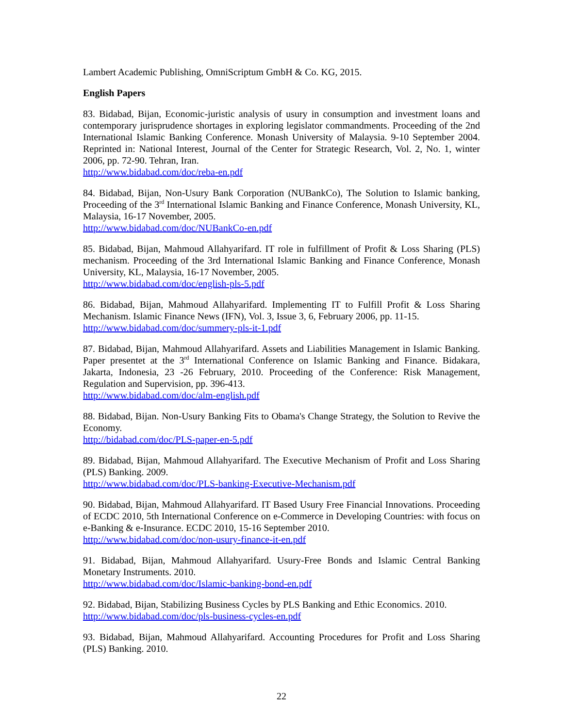Lambert Academic Publishing, OmniScriptum GmbH & Co. KG, 2015.
English Papers
83. Bidabad, Bijan, Economic-juristic analysis of usury in consumption and investment loans and contemporary jurisprudence shortages in exploring legislator commandments. Proceeding of the 2nd International Islamic Banking Conference. Monash University of Malaysia. 9-10 September 2004. Reprinted in: National Interest, Journal of the Center for Strategic Research, Vol. 2, No. 1, winter 2006, pp. 72-90. Tehran, Iran.
http://www.bidabad.com/doc/reba-en.pdf
84. Bidabad, Bijan, Non-Usury Bank Corporation (NUBankCo), The Solution to Islamic banking, Proceeding of the 3<sup>rd</sup> International Islamic Banking and Finance Conference, Monash University, KL, Malaysia, 16-17 November, 2005.
http://www.bidabad.com/doc/NUBankCo-en.pdf
85. Bidabad, Bijan, Mahmoud Allahyarifard. IT role in fulfillment of Profit & Loss Sharing (PLS) mechanism. Proceeding of the 3rd International Islamic Banking and Finance Conference, Monash University, KL, Malaysia, 16-17 November, 2005.
http://www.bidabad.com/doc/english-pls-5.pdf
86. Bidabad, Bijan, Mahmoud Allahyarifard. Implementing IT to Fulfill Profit & Loss Sharing Mechanism. Islamic Finance News (IFN), Vol. 3, Issue 3, 6, February 2006, pp. 11-15.
http://www.bidabad.com/doc/summery-pls-it-1.pdf
87. Bidabad, Bijan, Mahmoud Allahyarifard. Assets and Liabilities Management in Islamic Banking. Paper presentet at the 3<sup>rd</sup> International Conference on Islamic Banking and Finance. Bidakara, Jakarta, Indonesia, 23 -26 February, 2010. Proceeding of the Conference: Risk Management, Regulation and Supervision, pp. 396-413.
http://www.bidabad.com/doc/alm-english.pdf
88. Bidabad, Bijan. Non-Usury Banking Fits to Obama's Change Strategy, the Solution to Revive the Economy.
http://bidabad.com/doc/PLS-paper-en-5.pdf
89. Bidabad, Bijan, Mahmoud Allahyarifard. The Executive Mechanism of Profit and Loss Sharing (PLS) Banking. 2009.
http://www.bidabad.com/doc/PLS-banking-Executive-Mechanism.pdf
90. Bidabad, Bijan, Mahmoud Allahyarifard. IT Based Usury Free Financial Innovations. Proceeding of ECDC 2010, 5th International Conference on e-Commerce in Developing Countries: with focus on e-Banking & e-Insurance. ECDC 2010, 15-16 September 2010.
http://www.bidabad.com/doc/non-usury-finance-it-en.pdf
91. Bidabad, Bijan, Mahmoud Allahyarifard. Usury-Free Bonds and Islamic Central Banking Monetary Instruments. 2010.
http://www.bidabad.com/doc/Islamic-banking-bond-en.pdf
92. Bidabad, Bijan, Stabilizing Business Cycles by PLS Banking and Ethic Economics. 2010.
http://www.bidabad.com/doc/pls-business-cycles-en.pdf
93. Bidabad, Bijan, Mahmoud Allahyarifard. Accounting Procedures for Profit and Loss Sharing (PLS) Banking. 2010.
22